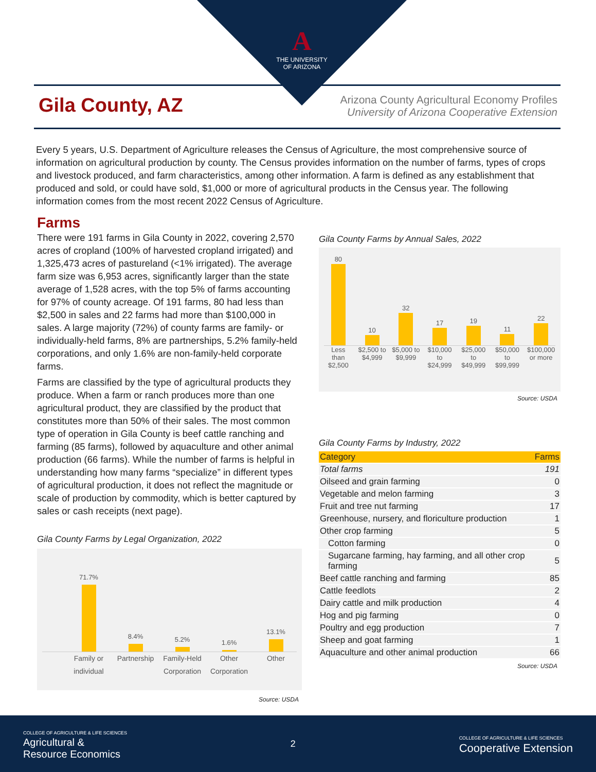A
THE UNIVERSITY
OF ARIZONA
Gila County, AZ
Arizona County Agricultural Economy Profiles
University of Arizona Cooperative Extension
Every 5 years, U.S. Department of Agriculture releases the Census of Agriculture, the most comprehensive source of information on agricultural production by county. The Census provides information on the number of farms, types of crops and livestock produced, and farm characteristics, among other information. A farm is defined as any establishment that produced and sold, or could have sold, $1,000 or more of agricultural products in the Census year. The following information comes from the most recent 2022 Census of Agriculture.
Farms
There were 191 farms in Gila County in 2022, covering 2,570 acres of cropland (100% of harvested cropland irrigated) and 1,325,473 acres of pastureland (<1% irrigated). The average farm size was 6,953 acres, significantly larger than the state average of 1,528 acres, with the top 5% of farms accounting for 97% of county acreage. Of 191 farms, 80 had less than $2,500 in sales and 22 farms had more than $100,000 in sales. A large majority (72%) of county farms are family- or individually-held farms, 8% are partnerships, 5.2% family-held corporations, and only 1.6% are non-family-held corporate farms.
Farms are classified by the type of agricultural products they produce. When a farm or ranch produces more than one agricultural product, they are classified by the product that constitutes more than 50% of their sales. The most common type of operation in Gila County is beef cattle ranching and farming (85 farms), followed by aquaculture and other animal production (66 farms). While the number of farms is helpful in understanding how many farms “specialize” in different types of agricultural production, it does not reflect the magnitude or scale of production by commodity, which is better captured by sales or cash receipts (next page).
Gila County Farms by Legal Organization, 2022
71.7%
8.4%
5.2%
1.6%
13.1%
Family or individual Partnership Family-Held Corporation Other Corporation Other
Source: USDA
Gila County Farms by Annual Sales, 2022
80
10
32
17
19
11
22
Less than $2,500 $2,500 to $4,999 $5,000 to $9,999 $10,000 to $24,999 $25,000 to $49,999 $50,000 to $99,999 $100,000 or more
Source: USDA
Gila County Farms by Industry, 2022
| Category | Farms |
| --- | --- |
| Total farms | 191 |
| Oilseed and grain farming | 0 |
| Vegetable and melon farming | 3 |
| Fruit and tree nut farming | 17 |
| Greenhouse, nursery, and floriculture production | 1 |
| Other crop farming | 5 |
| Cotton farming | 0 |
| Sugarcane farming, hay farming, and all other crop farming | 5 |
| Beef cattle ranching and farming | 85 |
| Cattle feedlots | 2 |
| Dairy cattle and milk production | 4 |
| Hog and pig farming | 0 |
| Poultry and egg production | 7 |
| Sheep and goat farming | 1 |
| Aquaculture and other animal production | 66 |
Source: USDA
COLLEGE OF AGRICULTURE & LIFE SCIENCES
Agricultural &
Resource Economics
2
COLLEGE OF AGRICULTURE & LIFE SCIENCES
Cooperative Extension